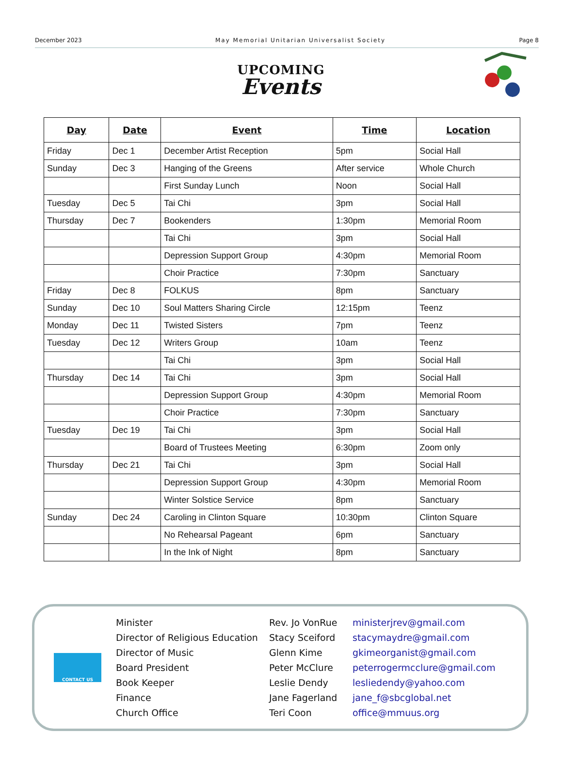December 2023 May Memorial Unitarian Universalist Society Page 8
UPCOMING
Events
| Day | Date | Event | Time | Location |
| --- | --- | --- | --- | --- |
| Friday | Dec 1 | December Artist Reception | 5pm | Social Hall |
| Sunday | Dec 3 | Hanging of the Greens | After service | Whole Church |
| | | First Sunday Lunch | Noon | Social Hall |
| Tuesday | Dec 5 | Tai Chi | 3pm | Social Hall |
| Thursday | Dec 7 | Bookenders | 1:30pm | Memorial Room |
| | | Tai Chi | 3pm | Social Hall |
| | | Depression Support Group | 4:30pm | Memorial Room |
| | | Choir Practice | 7:30pm | Sanctuary |
| Friday | Dec 8 | FOLKUS | 8pm | Sanctuary |
| Sunday | Dec 10 | Soul Matters Sharing Circle | 12:15pm | Teenz |
| Monday | Dec 11 | Twisted Sisters | 7pm | Teenz |
| Tuesday | Dec 12 | Writers Group | 10am | Teenz |
| | | Tai Chi | 3pm | Social Hall |
| Thursday | Dec 14 | Tai Chi | 3pm | Social Hall |
| | | Depression Support Group | 4:30pm | Memorial Room |
| | | Choir Practice | 7:30pm | Sanctuary |
| Tuesday | Dec 19 | Tai Chi | 3pm | Social Hall |
| | | Board of Trustees Meeting | 6:30pm | Zoom only |
| Thursday | Dec 21 | Tai Chi | 3pm | Social Hall |
| | | Depression Support Group | 4:30pm | Memorial Room |
| | | Winter Solstice Service | 8pm | Sanctuary |
| Sunday | Dec 24 | Caroling in Clinton Square | 10:30pm | Clinton Square |
| | | No Rehearsal Pageant | 6pm | Sanctuary |
| | | In the Ink of Night | 8pm | Sanctuary |
CONTACT US
Minister Rev. Jo VonRue ministerjrev@gmail.com Director of Religious Education Stacy Sceiford stacymaydre@gmail.com Director of Music Glenn Kime gkimeorganist@gmail.com Board President Peter McClure peterrogermcclure@gmail.com Book Keeper Leslie Dendy lesliedendy@yahoo.com Finance Jane Fagerland jane_f@sbcglobal.net Church Office Teri Coon office@mmuus.org